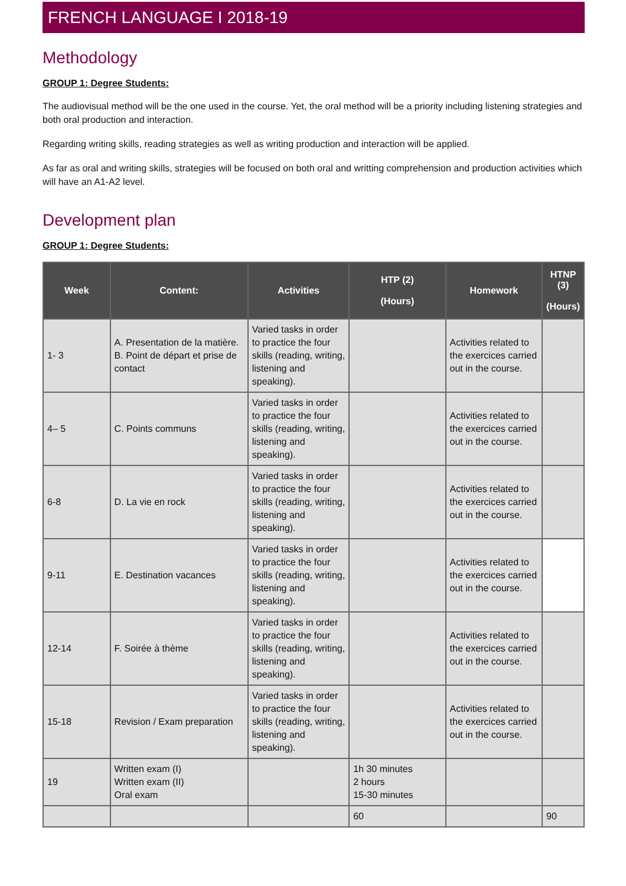FRENCH LANGUAGE I 2018-19
Methodology
GROUP 1: Degree Students:
The audiovisual method will be the one used in the course. Yet, the oral method will be a priority including listening strategies and both oral production and interaction.
Regarding writing skills, reading strategies as well as writing production and interaction will be applied.
As far as oral and writing skills, strategies will be focused on both oral and writting comprehension and production activities which will have an A1-A2 level.
Development plan
GROUP 1: Degree Students:
| Week | Content: | Activities | HTP (2) (Hours) | Homework | HTNP (3) (Hours) |
| --- | --- | --- | --- | --- | --- |
| 1- 3 | A. Presentation de la matière. B. Point de départ et prise de contact | Varied tasks in order to practice the four skills (reading, writing, listening and speaking). | | Activities related to the exercices carried out in the course. | |
| 4– 5 | C. Points communs | Varied tasks in order to practice the four skills (reading, writing, listening and speaking). | | Activities related to the exercices carried out in the course. | |
| 6-8 | D. La vie en rock | Varied tasks in order to practice the four skills (reading, writing, listening and speaking). | | Activities related to the exercices carried out in the course. | |
| 9-11 | E. Destination vacances | Varied tasks in order to practice the four skills (reading, writing, listening and speaking). | | Activities related to the exercices carried out in the course. | |
| 12-14 | F. Soirée à thème | Varied tasks in order to practice the four skills (reading, writing, listening and speaking). | | Activities related to the exercices carried out in the course. | |
| 15-18 | Revision / Exam preparation | Varied tasks in order to practice the four skills (reading, writing, listening and speaking). | | Activities related to the exercices carried out in the course. | |
| 19 | Written exam (I) Written exam (II) Oral exam | | 1h 30 minutes 2 hours 15-30 minutes | | |
| | | | 60 | | 90 |